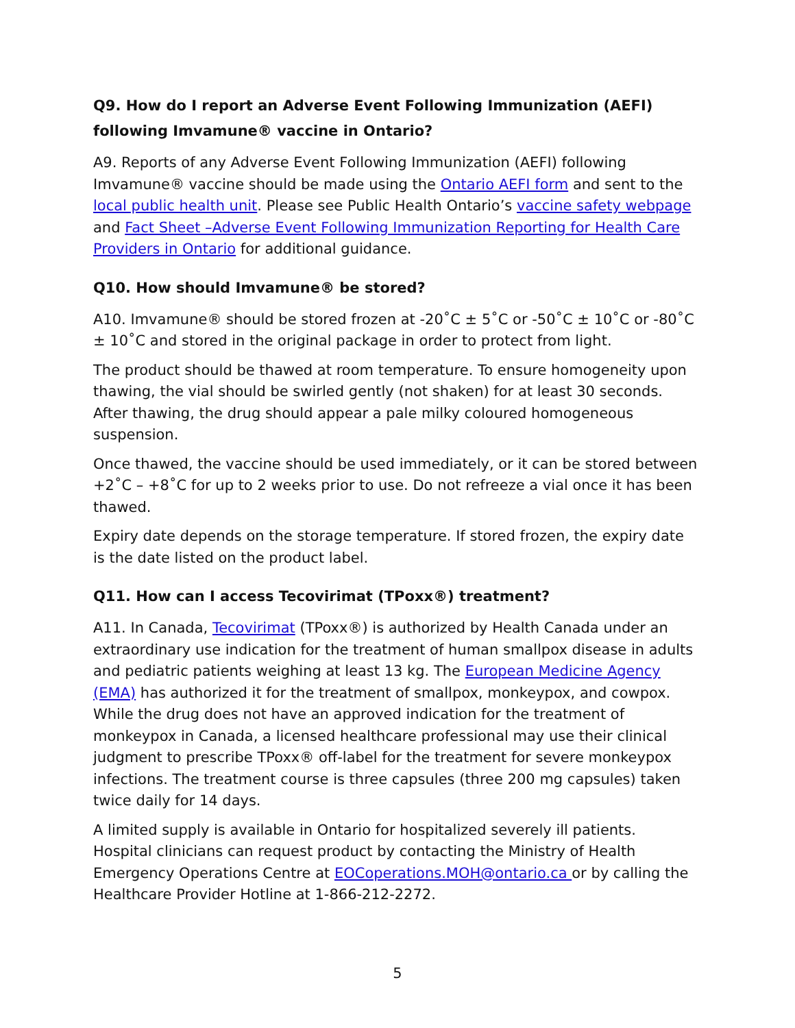Q9. How do I report an Adverse Event Following Immunization (AEFI) following Imvamune® vaccine in Ontario?
A9. Reports of any Adverse Event Following Immunization (AEFI) following Imvamune® vaccine should be made using the Ontario AEFI form and sent to the local public health unit. Please see Public Health Ontario’s vaccine safety webpage and Fact Sheet –Adverse Event Following Immunization Reporting for Health Care Providers in Ontario for additional guidance.
Q10. How should Imvamune® be stored?
A10. Imvamune® should be stored frozen at -20˚C ± 5˚C or -50˚C ± 10˚C or -80˚C ± 10˚C and stored in the original package in order to protect from light.
The product should be thawed at room temperature. To ensure homogeneity upon thawing, the vial should be swirled gently (not shaken) for at least 30 seconds. After thawing, the drug should appear a pale milky coloured homogeneous suspension.
Once thawed, the vaccine should be used immediately, or it can be stored between +2˚C – +8˚C for up to 2 weeks prior to use. Do not refreeze a vial once it has been thawed.
Expiry date depends on the storage temperature. If stored frozen, the expiry date is the date listed on the product label.
Q11. How can I access Tecovirimat (TPoxx®) treatment?
A11. In Canada, Tecovirimat (TPoxx®) is authorized by Health Canada under an extraordinary use indication for the treatment of human smallpox disease in adults and pediatric patients weighing at least 13 kg. The European Medicine Agency (EMA) has authorized it for the treatment of smallpox, monkeypox, and cowpox. While the drug does not have an approved indication for the treatment of monkeypox in Canada, a licensed healthcare professional may use their clinical judgment to prescribe TPoxx® off-label for the treatment for severe monkeypox infections. The treatment course is three capsules (three 200 mg capsules) taken twice daily for 14 days.
A limited supply is available in Ontario for hospitalized severely ill patients. Hospital clinicians can request product by contacting the Ministry of Health Emergency Operations Centre at EOCoperations.MOH@ontario.ca or by calling the Healthcare Provider Hotline at 1-866-212-2272.
5